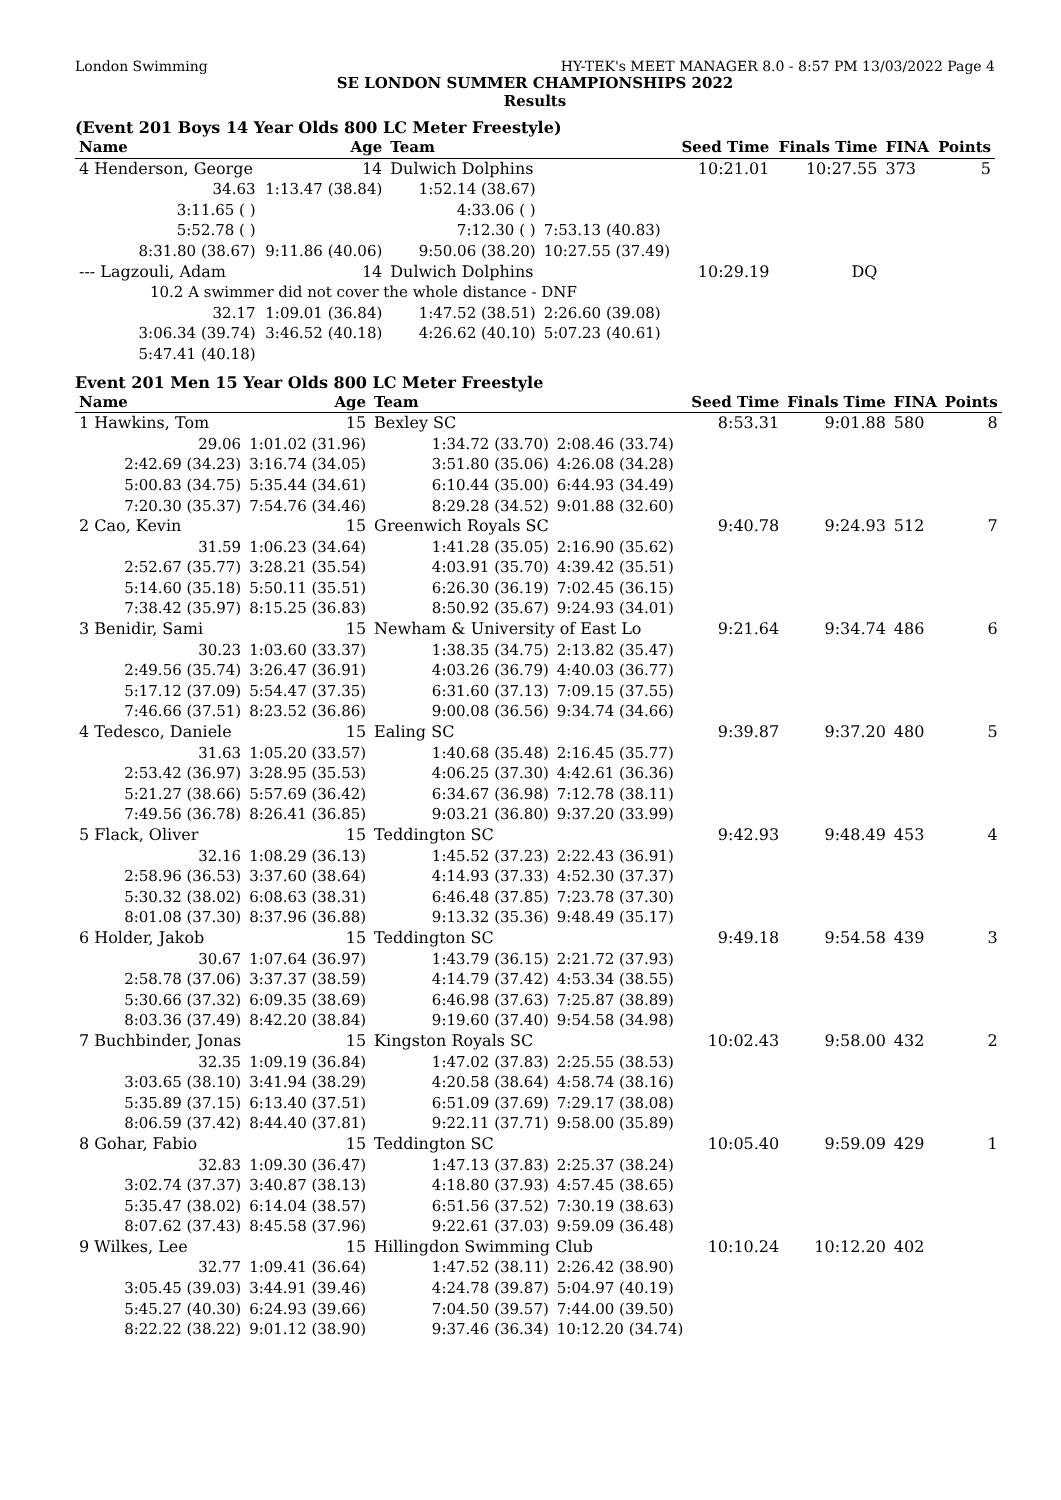London Swimming HY-TEK's MEET MANAGER 8.0 - 8:57 PM 13/03/2022 Page 4
SE LONDON SUMMER CHAMPIONSHIPS 2022
Results
(Event 201 Boys 14 Year Olds 800 LC Meter Freestyle)
| Name | Age | Team | | Seed Time | Finals Time | FINA | Points |
| --- | --- | --- | --- | --- | --- | --- | --- |
| 4 Henderson, George | 14 | Dulwich Dolphins | | 10:21.01 | 10:27.55 | 373 | 5 |
| 34.63 | 1:13.47 (38.84) | 1:52.14 (38.67) | | | | | |
| 3:11.65 ( ) | | 4:33.06 ( ) | | | | | |
| 5:52.78 ( ) | | 7:12.30 ( ) | 7:53.13 (40.83) | | | | |
| 8:31.80 (38.67) | 9:11.86 (40.06) | 9:50.06 (38.20) | 10:27.55 (37.49) | | | | |
| --- Lagzouli, Adam | 14 | Dulwich Dolphins | | 10:29.19 | DQ | | |
| 10.2 A swimmer did not cover the whole distance - DNF | | | | | | | |
| 32.17 | 1:09.01 (36.84) | 1:47.52 (38.51) | 2:26.60 (39.08) | | | | |
| 3:06.34 (39.74) | 3:46.52 (40.18) | 4:26.62 (40.10) | 5:07.23 (40.61) | | | | |
| 5:47.41 (40.18) | | | | | | | |
Event 201 Men 15 Year Olds 800 LC Meter Freestyle
| Name | Age | Team | | Seed Time | Finals Time | FINA | Points |
| --- | --- | --- | --- | --- | --- | --- | --- |
| 1 Hawkins, Tom | 15 | Bexley SC | | 8:53.31 | 9:01.88 | 580 | 8 |
| 29.06 | 1:01.02 (31.96) | 1:34.72 (33.70) | 2:08.46 (33.74) | | | | |
| 2:42.69 (34.23) | 3:16.74 (34.05) | 3:51.80 (35.06) | 4:26.08 (34.28) | | | | |
| 5:00.83 (34.75) | 5:35.44 (34.61) | 6:10.44 (35.00) | 6:44.93 (34.49) | | | | |
| 7:20.30 (35.37) | 7:54.76 (34.46) | 8:29.28 (34.52) | 9:01.88 (32.60) | | | | |
| 2 Cao, Kevin | 15 | Greenwich Royals SC | | 9:40.78 | 9:24.93 | 512 | 7 |
| 31.59 | 1:06.23 (34.64) | 1:41.28 (35.05) | 2:16.90 (35.62) | | | | |
| 2:52.67 (35.77) | 3:28.21 (35.54) | 4:03.91 (35.70) | 4:39.42 (35.51) | | | | |
| 5:14.60 (35.18) | 5:50.11 (35.51) | 6:26.30 (36.19) | 7:02.45 (36.15) | | | | |
| 7:38.42 (35.97) | 8:15.25 (36.83) | 8:50.92 (35.67) | 9:24.93 (34.01) | | | | |
| 3 Benidir, Sami | 15 | Newham & University of East Lo | | 9:21.64 | 9:34.74 | 486 | 6 |
| 30.23 | 1:03.60 (33.37) | 1:38.35 (34.75) | 2:13.82 (35.47) | | | | |
| 2:49.56 (35.74) | 3:26.47 (36.91) | 4:03.26 (36.79) | 4:40.03 (36.77) | | | | |
| 5:17.12 (37.09) | 5:54.47 (37.35) | 6:31.60 (37.13) | 7:09.15 (37.55) | | | | |
| 7:46.66 (37.51) | 8:23.52 (36.86) | 9:00.08 (36.56) | 9:34.74 (34.66) | | | | |
| 4 Tedesco, Daniele | 15 | Ealing SC | | 9:39.87 | 9:37.20 | 480 | 5 |
| 31.63 | 1:05.20 (33.57) | 1:40.68 (35.48) | 2:16.45 (35.77) | | | | |
| 2:53.42 (36.97) | 3:28.95 (35.53) | 4:06.25 (37.30) | 4:42.61 (36.36) | | | | |
| 5:21.27 (38.66) | 5:57.69 (36.42) | 6:34.67 (36.98) | 7:12.78 (38.11) | | | | |
| 7:49.56 (36.78) | 8:26.41 (36.85) | 9:03.21 (36.80) | 9:37.20 (33.99) | | | | |
| 5 Flack, Oliver | 15 | Teddington SC | | 9:42.93 | 9:48.49 | 453 | 4 |
| 32.16 | 1:08.29 (36.13) | 1:45.52 (37.23) | 2:22.43 (36.91) | | | | |
| 2:58.96 (36.53) | 3:37.60 (38.64) | 4:14.93 (37.33) | 4:52.30 (37.37) | | | | |
| 5:30.32 (38.02) | 6:08.63 (38.31) | 6:46.48 (37.85) | 7:23.78 (37.30) | | | | |
| 8:01.08 (37.30) | 8:37.96 (36.88) | 9:13.32 (35.36) | 9:48.49 (35.17) | | | | |
| 6 Holder, Jakob | 15 | Teddington SC | | 9:49.18 | 9:54.58 | 439 | 3 |
| 30.67 | 1:07.64 (36.97) | 1:43.79 (36.15) | 2:21.72 (37.93) | | | | |
| 2:58.78 (37.06) | 3:37.37 (38.59) | 4:14.79 (37.42) | 4:53.34 (38.55) | | | | |
| 5:30.66 (37.32) | 6:09.35 (38.69) | 6:46.98 (37.63) | 7:25.87 (38.89) | | | | |
| 8:03.36 (37.49) | 8:42.20 (38.84) | 9:19.60 (37.40) | 9:54.58 (34.98) | | | | |
| 7 Buchbinder, Jonas | 15 | Kingston Royals SC | | 10:02.43 | 9:58.00 | 432 | 2 |
| 32.35 | 1:09.19 (36.84) | 1:47.02 (37.83) | 2:25.55 (38.53) | | | | |
| 3:03.65 (38.10) | 3:41.94 (38.29) | 4:20.58 (38.64) | 4:58.74 (38.16) | | | | |
| 5:35.89 (37.15) | 6:13.40 (37.51) | 6:51.09 (37.69) | 7:29.17 (38.08) | | | | |
| 8:06.59 (37.42) | 8:44.40 (37.81) | 9:22.11 (37.71) | 9:58.00 (35.89) | | | | |
| 8 Gohar, Fabio | 15 | Teddington SC | | 10:05.40 | 9:59.09 | 429 | 1 |
| 32.83 | 1:09.30 (36.47) | 1:47.13 (37.83) | 2:25.37 (38.24) | | | | |
| 3:02.74 (37.37) | 3:40.87 (38.13) | 4:18.80 (37.93) | 4:57.45 (38.65) | | | | |
| 5:35.47 (38.02) | 6:14.04 (38.57) | 6:51.56 (37.52) | 7:30.19 (38.63) | | | | |
| 8:07.62 (37.43) | 8:45.58 (37.96) | 9:22.61 (37.03) | 9:59.09 (36.48) | | | | |
| 9 Wilkes, Lee | 15 | Hillingdon Swimming Club | | 10:10.24 | 10:12.20 | 402 | |
| 32.77 | 1:09.41 (36.64) | 1:47.52 (38.11) | 2:26.42 (38.90) | | | | |
| 3:05.45 (39.03) | 3:44.91 (39.46) | 4:24.78 (39.87) | 5:04.97 (40.19) | | | | |
| 5:45.27 (40.30) | 6:24.93 (39.66) | 7:04.50 (39.57) | 7:44.00 (39.50) | | | | |
| 8:22.22 (38.22) | 9:01.12 (38.90) | 9:37.46 (36.34) | 10:12.20 (34.74) | | | | |